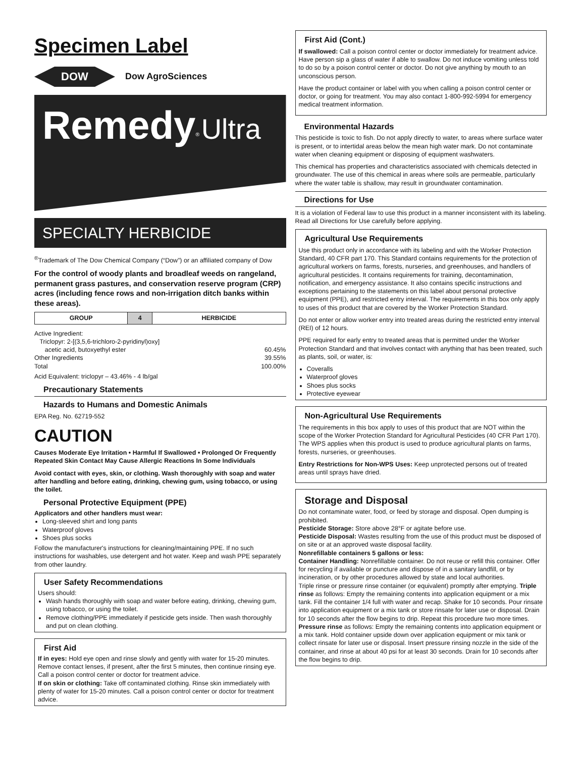Specimen Label
DOW
Dow AgroSciences
Remedy<sup>®</sup> Ultra
SPECIALTY HERBICIDE
<sup>®</sup>Trademark of The Dow Chemical Company (“Dow”) or an affiliated company of Dow
For the control of woody plants and broadleaf weeds on rangeland, permanent grass pastures, and conservation reserve program (CRP) acres (including fence rows and non-irrigation ditch banks within these areas).
| GROUP | 4 | HERBICIDE |
Active Ingredient:
Triclopyr: 2-[(3,5,6-trichloro-2-pyridinyl)oxy]
acetic acid, butoxyethyl ester 60.45%
Other Ingredients 39.55%
Total 100.00%
Acid Equivalent: triclopyr – 43.46% - 4 lb/gal
Precautionary Statements
Hazards to Humans and Domestic Animals
EPA Reg. No. 62719-552
CAUTION
Causes Moderate Eye Irritation • Harmful If Swallowed • Prolonged Or Frequently Repeated Skin Contact May Cause Allergic Reactions In Some Individuals
Avoid contact with eyes, skin, or clothing. Wash thoroughly with soap and water after handling and before eating, drinking, chewing gum, using tobacco, or using the toilet.
Personal Protective Equipment (PPE)
Applicators and other handlers must wear:
Long-sleeved shirt and long pants
Waterproof gloves
Shoes plus socks
Follow the manufacturer's instructions for cleaning/maintaining PPE. If no such instructions for washables, use detergent and hot water. Keep and wash PPE separately from other laundry.
User Safety Recommendations
Users should:
Wash hands thoroughly with soap and water before eating, drinking, chewing gum, using tobacco, or using the toilet.
Remove clothing/PPE immediately if pesticide gets inside. Then wash thoroughly and put on clean clothing.
First Aid
If in eyes: Hold eye open and rinse slowly and gently with water for 15-20 minutes. Remove contact lenses, if present, after the first 5 minutes, then continue rinsing eye. Call a poison control center or doctor for treatment advice.
If on skin or clothing: Take off contaminated clothing. Rinse skin immediately with plenty of water for 15-20 minutes. Call a poison control center or doctor for treatment advice.
First Aid (Cont.)
If swallowed: Call a poison control center or doctor immediately for treatment advice. Have person sip a glass of water if able to swallow. Do not induce vomiting unless told to do so by a poison control center or doctor. Do not give anything by mouth to an unconscious person.
Have the product container or label with you when calling a poison control center or doctor, or going for treatment. You may also contact 1-800-992-5994 for emergency medical treatment information.
Environmental Hazards
This pesticide is toxic to fish. Do not apply directly to water, to areas where surface water is present, or to intertidal areas below the mean high water mark. Do not contaminate water when cleaning equipment or disposing of equipment washwaters.
This chemical has properties and characteristics associated with chemicals detected in groundwater. The use of this chemical in areas where soils are permeable, particularly where the water table is shallow, may result in groundwater contamination.
Directions for Use
It is a violation of Federal law to use this product in a manner inconsistent with its labeling.
Read all Directions for Use carefully before applying.
Agricultural Use Requirements
Use this product only in accordance with its labeling and with the Worker Protection Standard, 40 CFR part 170. This Standard contains requirements for the protection of agricultural workers on farms, forests, nurseries, and greenhouses, and handlers of agricultural pesticides. It contains requirements for training, decontamination, notification, and emergency assistance. It also contains specific instructions and exceptions pertaining to the statements on this label about personal protective equipment (PPE), and restricted entry interval. The requirements in this box only apply to uses of this product that are covered by the Worker Protection Standard.
Do not enter or allow worker entry into treated areas during the restricted entry interval (REI) of 12 hours.
PPE required for early entry to treated areas that is permitted under the Worker Protection Standard and that involves contact with anything that has been treated, such as plants, soil, or water, is:
Coveralls
Waterproof gloves
Shoes plus socks
Protective eyewear
Non-Agricultural Use Requirements
The requirements in this box apply to uses of this product that are NOT within the scope of the Worker Protection Standard for Agricultural Pesticides (40 CFR Part 170). The WPS applies when this product is used to produce agricultural plants on farms, forests, nurseries, or greenhouses.
Entry Restrictions for Non-WPS Uses: Keep unprotected persons out of treated areas until sprays have dried.
Storage and Disposal
Do not contaminate water, food, or feed by storage and disposal. Open dumping is prohibited.
Pesticide Storage: Store above 28°F or agitate before use.
Pesticide Disposal: Wastes resulting from the use of this product must be disposed of on site or at an approved waste disposal facility.
Nonrefillable containers 5 gallons or less:
Container Handling: Nonrefillable container. Do not reuse or refill this container. Offer for recycling if available or puncture and dispose of in a sanitary landfill, or by incineration, or by other procedures allowed by state and local authorities.
Triple rinse or pressure rinse container (or equivalent) promptly after emptying. Triple rinse as follows: Empty the remaining contents into application equipment or a mix tank. Fill the container 1/4 full with water and recap. Shake for 10 seconds. Pour rinsate into application equipment or a mix tank or store rinsate for later use or disposal. Drain for 10 seconds after the flow begins to drip. Repeat this procedure two more times. Pressure rinse as follows: Empty the remaining contents into application equipment or a mix tank. Hold container upside down over application equipment or mix tank or collect rinsate for later use or disposal. Insert pressure rinsing nozzle in the side of the container, and rinse at about 40 psi for at least 30 seconds. Drain for 10 seconds after the flow begins to drip.